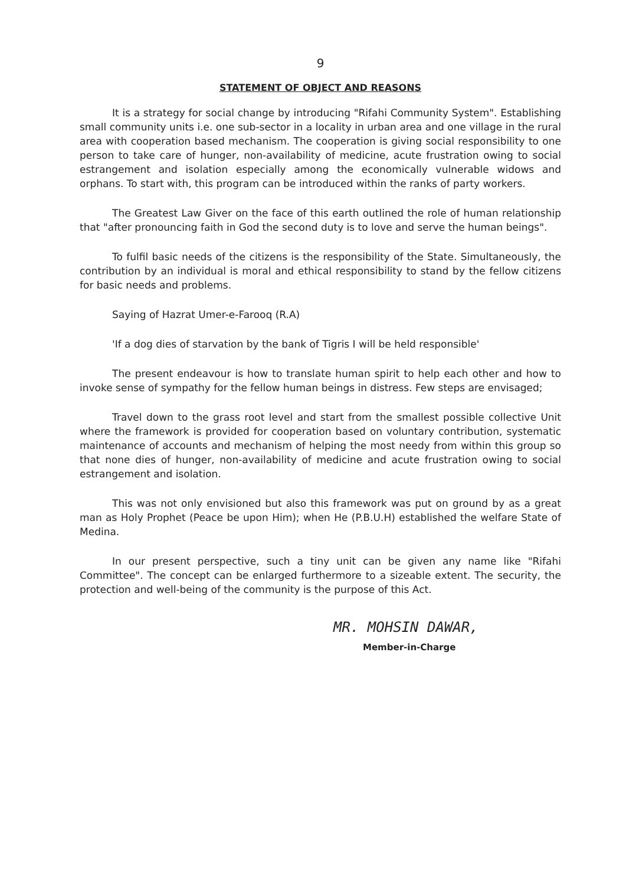9
STATEMENT OF OBJECT AND REASONS
It is a strategy for social change by introducing "Rifahi Community System". Establishing small community units i.e. one sub-sector in a locality in urban area and one village in the rural area with cooperation based mechanism. The cooperation is giving social responsibility to one person to take care of hunger, non-availability of medicine, acute frustration owing to social estrangement and isolation especially among the economically vulnerable widows and orphans. To start with, this program can be introduced within the ranks of party workers.
The Greatest Law Giver on the face of this earth outlined the role of human relationship that "after pronouncing faith in God the second duty is to love and serve the human beings".
To fulfil basic needs of the citizens is the responsibility of the State. Simultaneously, the contribution by an individual is moral and ethical responsibility to stand by the fellow citizens for basic needs and problems.
Saying of Hazrat Umer-e-Farooq (R.A)
'If a dog dies of starvation by the bank of Tigris I will be held responsible'
The present endeavour is how to translate human spirit to help each other and how to invoke sense of sympathy for the fellow human beings in distress. Few steps are envisaged;
Travel down to the grass root level and start from the smallest possible collective Unit where the framework is provided for cooperation based on voluntary contribution, systematic maintenance of accounts and mechanism of helping the most needy from within this group so that none dies of hunger, non-availability of medicine and acute frustration owing to social estrangement and isolation.
This was not only envisioned but also this framework was put on ground by as a great man as Holy Prophet (Peace be upon Him); when He (P.B.U.H) established the welfare State of Medina.
In our present perspective, such a tiny unit can be given any name like "Rifahi Committee". The concept can be enlarged furthermore to a sizeable extent. The security, the protection and well-being of the community is the purpose of this Act.
MR. MOHSIN DAWAR,
Member-in-Charge